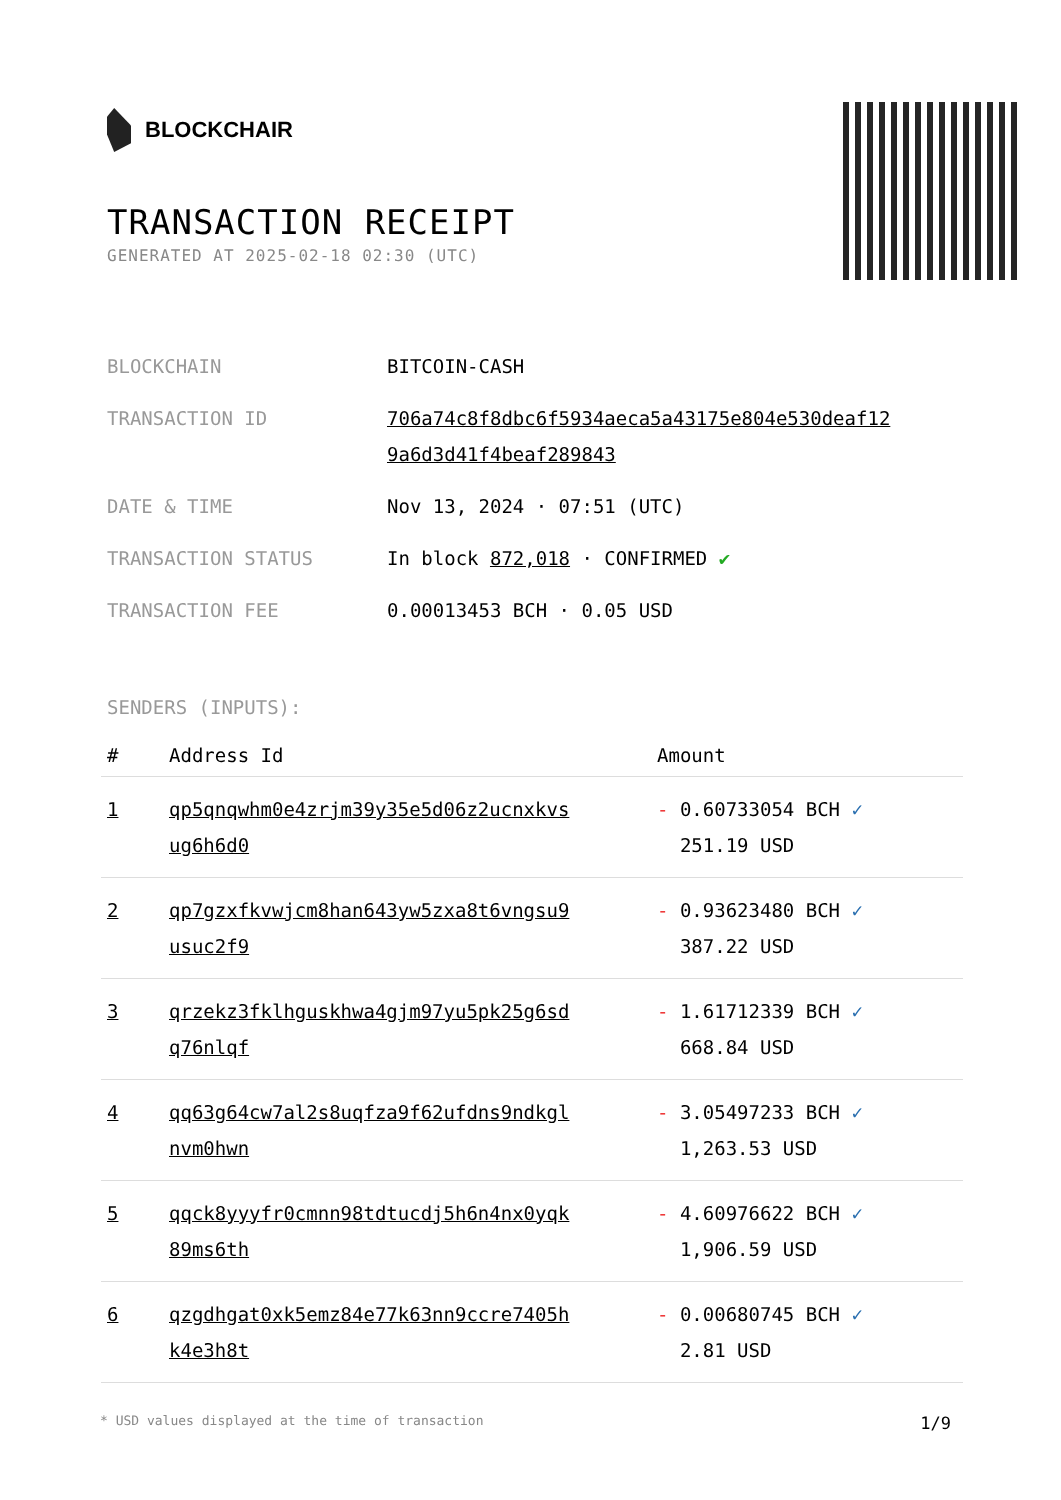BLOCKCHAIR
TRANSACTION RECEIPT
GENERATED AT 2025-02-18 02:30 (UTC)
| BLOCKCHAIN | BITCOIN-CASH |
| TRANSACTION ID | 706a74c8f8dbc6f5934aeca5a43175e804e530deaf12 9a6d3d41f4beaf289843 |
| DATE & TIME | Nov 13, 2024 · 07:51 (UTC) |
| TRANSACTION STATUS | In block 872,018 · CONFIRMED ✔ |
| TRANSACTION FEE | 0.00013453 BCH · 0.05 USD |
SENDERS (INPUTS):
| # | Address Id | Amount |
| --- | --- | --- |
| 1 | qp5qnqwhm0e4zrjm39y35e5d06z2ucnxkvs ug6h6d0 | - 0.60733054 BCH ✓ 251.19 USD |
| 2 | qp7gzxfkvwjcm8han643yw5zxa8t6vngsu9 usuc2f9 | - 0.93623480 BCH ✓ 387.22 USD |
| 3 | qrzekz3fklhguskhwa4gjm97yu5pk25g6sd q76nlqf | - 1.61712339 BCH ✓ 668.84 USD |
| 4 | qq63g64cw7al2s8uqfza9f62ufdns9ndkgl nvm0hwn | - 3.05497233 BCH ✓ 1,263.53 USD |
| 5 | qqck8yyyfr0cmnn98tdtucdj5h6n4nx0yqk 89ms6th | - 4.60976622 BCH ✓ 1,906.59 USD |
| 6 | qzgdhgat0xk5emz84e77k63nn9ccre7405h k4e3h8t | - 0.00680745 BCH ✓ 2.81 USD |
* USD values displayed at the time of transaction 1/9